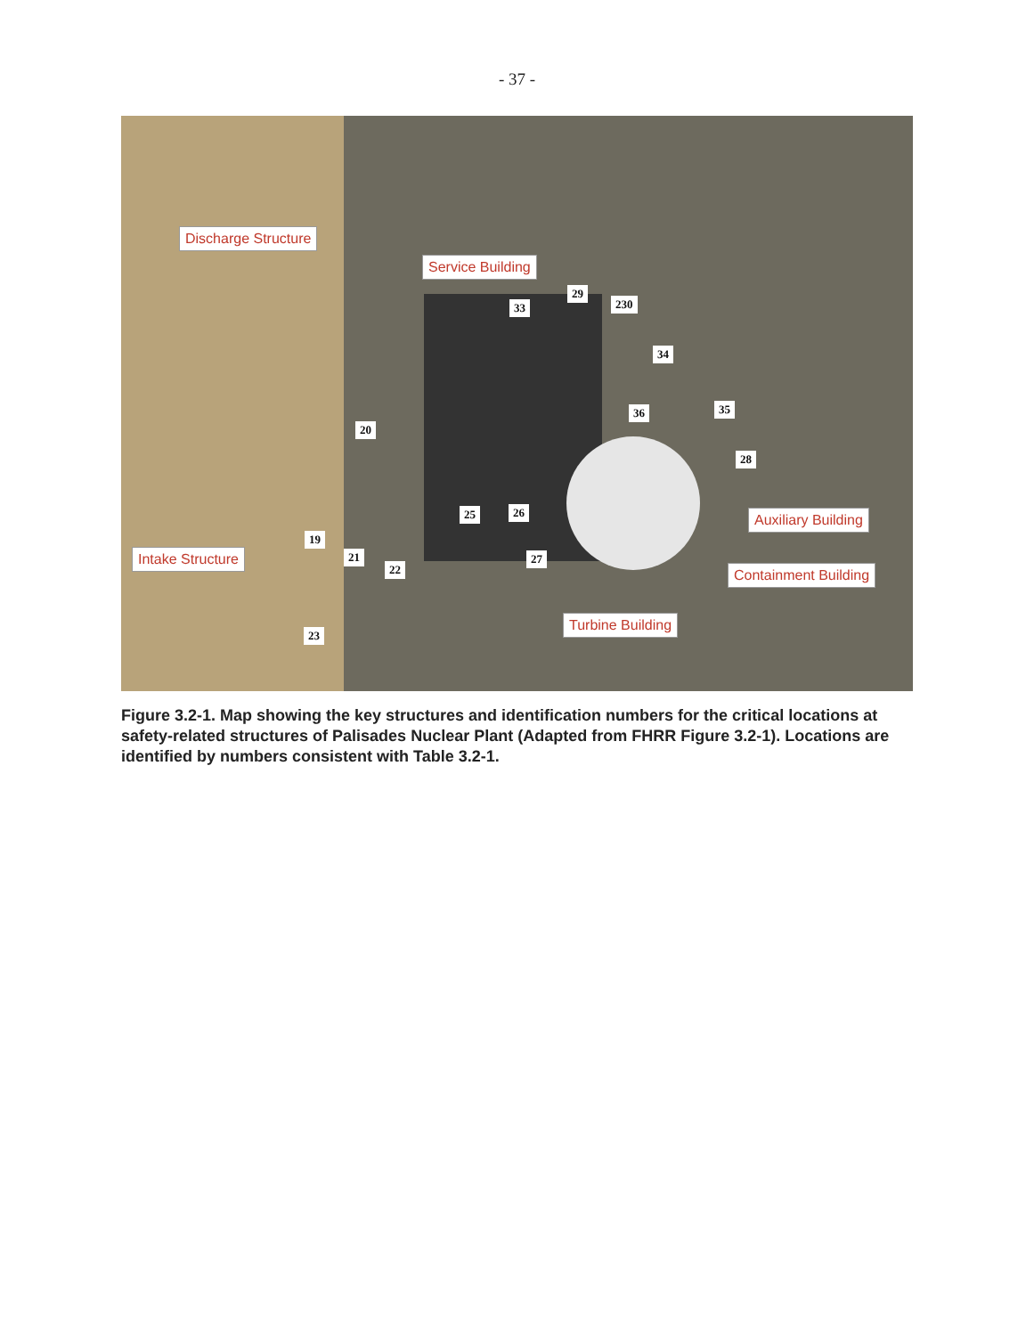- 37 -
Discharge Structure
Service Building
29
33 230
34
36 35
20
28
25 26 Auxiliary Building
19
Intake Structure 21
22
27
Containment Building
Turbine Building
23
Figure 3.2-1. Map showing the key structures and identification numbers for the critical locations at safety-related structures of Palisades Nuclear Plant (Adapted from FHRR Figure 3.2-1). Locations are identified by numbers consistent with Table 3.2-1.